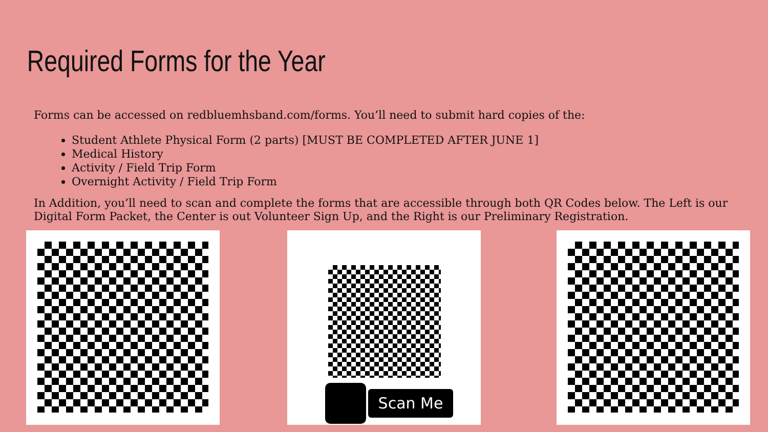Required Forms for the Year
Forms can be accessed on redbluemhsband.com/forms. You’ll need to submit hard copies of the:
Student Athlete Physical Form (2 parts) [MUST BE COMPLETED AFTER JUNE 1]
Medical History
Activity / Field Trip Form
Overnight Activity / Field Trip Form
In Addition, you’ll need to scan and complete the forms that are accessible through both QR Codes below. The Left is our Digital Form Packet, the Center is out Volunteer Sign Up, and the Right is our Preliminary Registration.
Scan Me